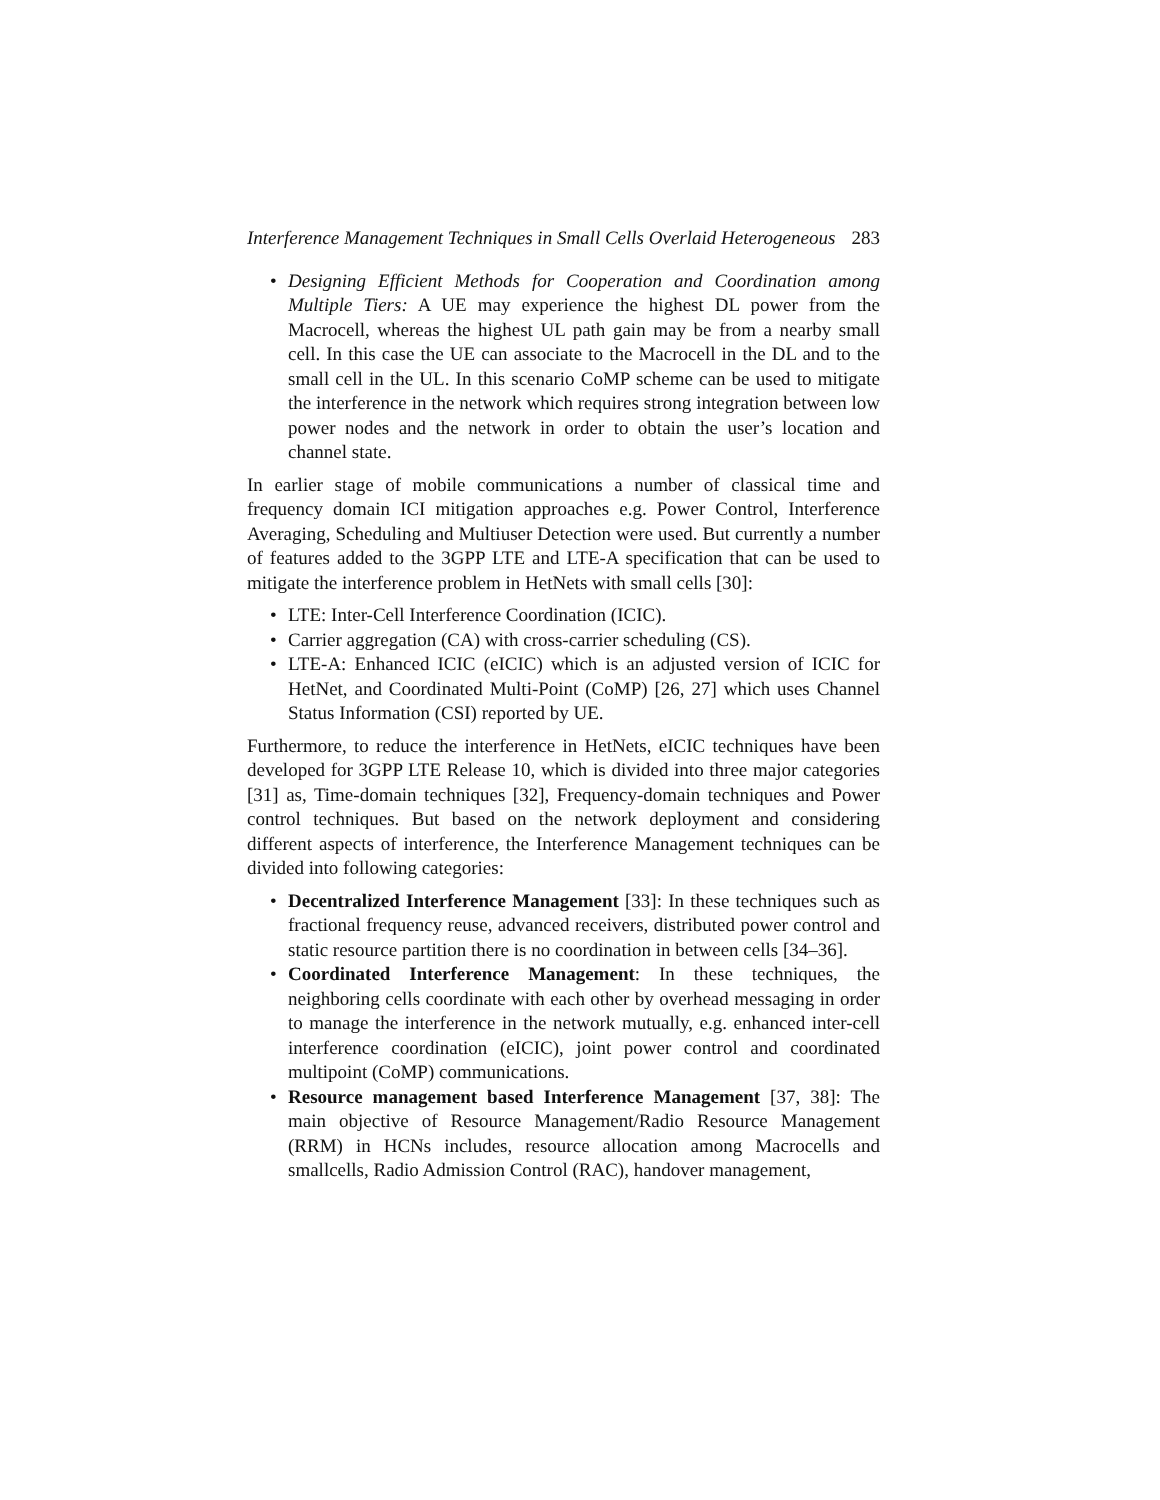Interference Management Techniques in Small Cells Overlaid Heterogeneous 283
• Designing Efficient Methods for Cooperation and Coordination among Multiple Tiers: A UE may experience the highest DL power from the Macrocell, whereas the highest UL path gain may be from a nearby small cell. In this case the UE can associate to the Macrocell in the DL and to the small cell in the UL. In this scenario CoMP scheme can be used to mitigate the interference in the network which requires strong integration between low power nodes and the network in order to obtain the user’s location and channel state.
In earlier stage of mobile communications a number of classical time and frequency domain ICI mitigation approaches e.g. Power Control, Interference Averaging, Scheduling and Multiuser Detection were used. But currently a number of features added to the 3GPP LTE and LTE-A specification that can be used to mitigate the interference problem in HetNets with small cells [30]:
• LTE: Inter-Cell Interference Coordination (ICIC).
• Carrier aggregation (CA) with cross-carrier scheduling (CS).
• LTE-A: Enhanced ICIC (eICIC) which is an adjusted version of ICIC for HetNet, and Coordinated Multi-Point (CoMP) [26, 27] which uses Channel Status Information (CSI) reported by UE.
Furthermore, to reduce the interference in HetNets, eICIC techniques have been developed for 3GPP LTE Release 10, which is divided into three major categories [31] as, Time-domain techniques [32], Frequency-domain techniques and Power control techniques. But based on the network deployment and considering different aspects of interference, the Interference Management techniques can be divided into following categories:
• Decentralized Interference Management [33]: In these techniques such as fractional frequency reuse, advanced receivers, distributed power control and static resource partition there is no coordination in between cells [34–36].
• Coordinated Interference Management: In these techniques, the neighboring cells coordinate with each other by overhead messaging in order to manage the interference in the network mutually, e.g. enhanced inter-cell interference coordination (eICIC), joint power control and coordinated multipoint (CoMP) communications.
• Resource management based Interference Management [37, 38]: The main objective of Resource Management/Radio Resource Management (RRM) in HCNs includes, resource allocation among Macrocells and smallcells, Radio Admission Control (RAC), handover management,